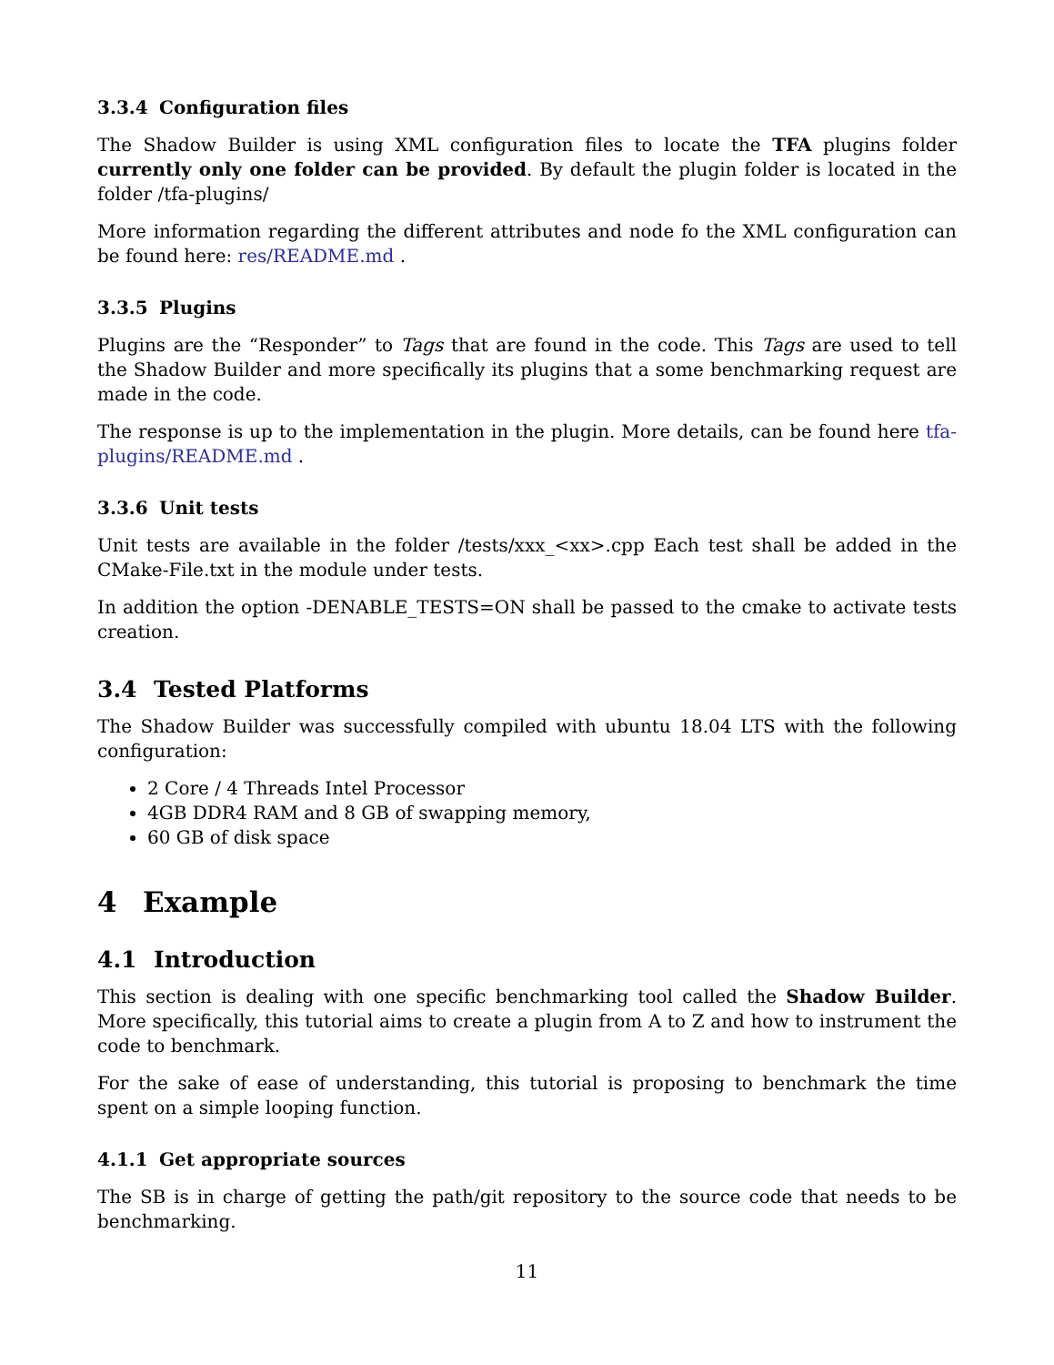3.3.4 Configuration files
The Shadow Builder is using XML configuration files to locate the TFA plugins folder currently only one folder can be provided. By default the plugin folder is located in the folder /tfa-plugins/
More information regarding the different attributes and node fo the XML configuration can be found here: res/README.md .
3.3.5 Plugins
Plugins are the “Responder” to Tags that are found in the code. This Tags are used to tell the Shadow Builder and more specifically its plugins that a some benchmarking request are made in the code.
The response is up to the implementation in the plugin. More details, can be found here tfa-plugins/README.md .
3.3.6 Unit tests
Unit tests are available in the folder /tests/xxx_<xx>.cpp Each test shall be added in the CMake-File.txt in the module under tests.
In addition the option -DENABLE_TESTS=ON shall be passed to the cmake to activate tests creation.
3.4 Tested Platforms
The Shadow Builder was successfully compiled with ubuntu 18.04 LTS with the following configuration:
2 Core / 4 Threads Intel Processor
4GB DDR4 RAM and 8 GB of swapping memory,
60 GB of disk space
4 Example
4.1 Introduction
This section is dealing with one specific benchmarking tool called the Shadow Builder. More specifically, this tutorial aims to create a plugin from A to Z and how to instrument the code to benchmark.
For the sake of ease of understanding, this tutorial is proposing to benchmark the time spent on a simple looping function.
4.1.1 Get appropriate sources
The SB is in charge of getting the path/git repository to the source code that needs to be benchmarking.
11